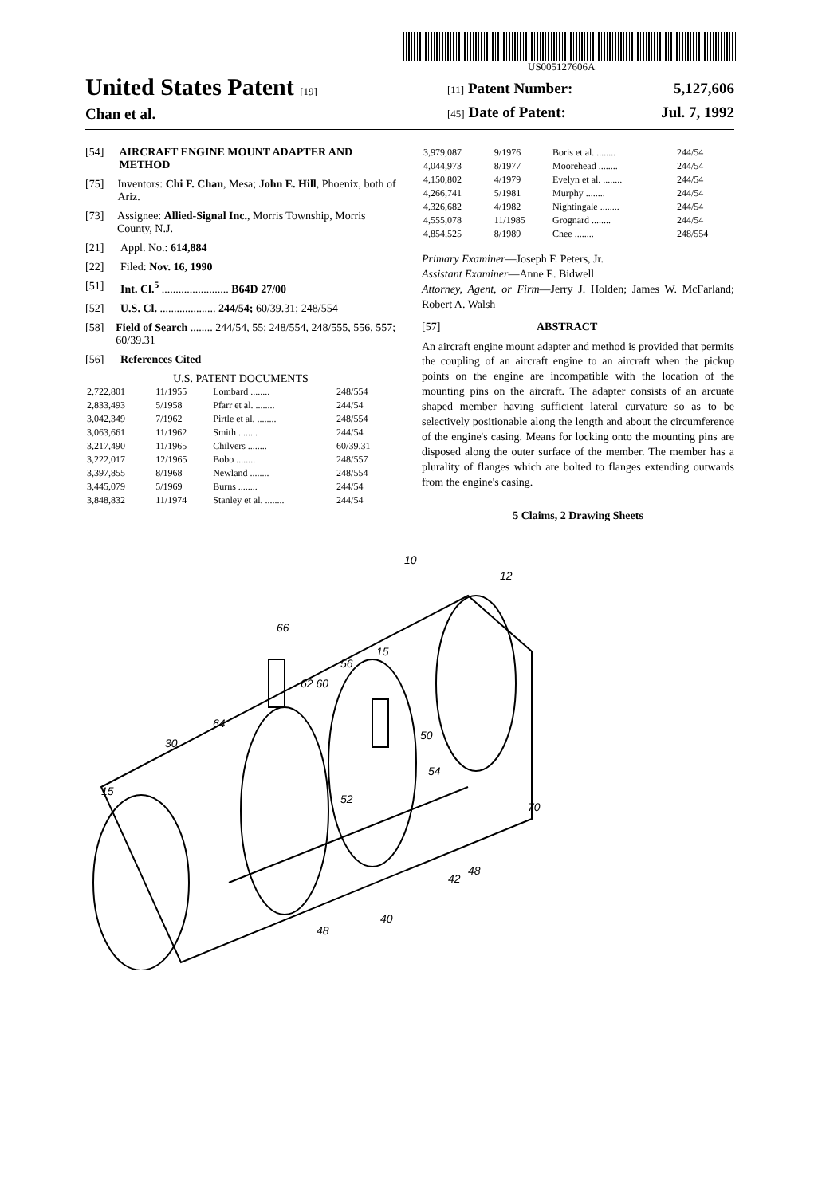US005127606A
United States Patent [19]
Chan et al.
[11] Patent Number: 5,127,606
[45] Date of Patent: Jul. 7, 1992
[54] AIRCRAFT ENGINE MOUNT ADAPTER AND METHOD
[75] Inventors: Chi F. Chan, Mesa; John E. Hill, Phoenix, both of Ariz.
[73] Assignee: Allied-Signal Inc., Morris Township, Morris County, N.J.
[21] Appl. No.: 614,884
[22] Filed: Nov. 16, 1990
[51] Int. Cl.<sup>5</sup> ........................ B64D 27/00
[52] U.S. Cl. .................... 244/54; 60/39.31; 248/554
[58] Field of Search ........ 244/54, 55; 248/554, 248/555, 556, 557; 60/39.31
[56] References Cited
U.S. PATENT DOCUMENTS
| 2,722,801 | 11/1955 | Lombard ........ | 248/554 |
| 2,833,493 | 5/1958 | Pfarr et al. ........ | 244/54 |
| 3,042,349 | 7/1962 | Pirtle et al. ........ | 248/554 |
| 3,063,661 | 11/1962 | Smith ........ | 244/54 |
| 3,217,490 | 11/1965 | Chilvers ........ | 60/39.31 |
| 3,222,017 | 12/1965 | Bobo ........ | 248/557 |
| 3,397,855 | 8/1968 | Newland ........ | 248/554 |
| 3,445,079 | 5/1969 | Burns ........ | 244/54 |
| 3,848,832 | 11/1974 | Stanley et al. ........ | 244/54 |
| 3,979,087 | 9/1976 | Boris et al. ........ | 244/54 |
| 4,044,973 | 8/1977 | Moorehead ........ | 244/54 |
| 4,150,802 | 4/1979 | Evelyn et al. ........ | 244/54 |
| 4,266,741 | 5/1981 | Murphy ........ | 244/54 |
| 4,326,682 | 4/1982 | Nightingale ........ | 244/54 |
| 4,555,078 | 11/1985 | Grognard ........ | 244/54 |
| 4,854,525 | 8/1989 | Chee ........ | 248/554 |
Primary Examiner—Joseph F. Peters, Jr.
Assistant Examiner—Anne E. Bidwell
Attorney, Agent, or Firm—Jerry J. Holden; James W. McFarland; Robert A. Walsh
[57] ABSTRACT
An aircraft engine mount adapter and method is provided that permits the coupling of an aircraft engine to an aircraft when the pickup points on the engine are incompatible with the location of the mounting pins on the aircraft. The adapter consists of an arcuate shaped member having sufficient lateral curvature so as to be selectively positionable along the length and about the circumference of the engine's casing. Means for locking onto the mounting pins are disposed along the outer surface of the member. The member has a plurality of flanges which are bolted to flanges extending outwards from the engine's casing.
5 Claims, 2 Drawing Sheets
10
12
66
15
56
62 60
64
30
15
50
54
52
70
48
42
48
40